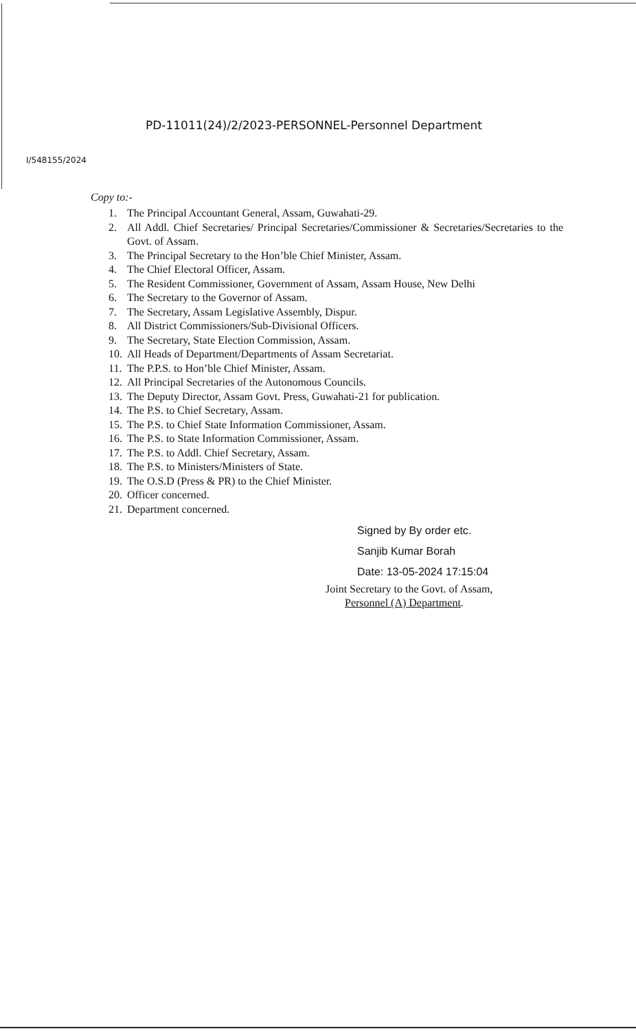PD-11011(24)/2/2023-PERSONNEL-Personnel Department
I/548155/2024
Copy to:-
1. The Principal Accountant General, Assam, Guwahati-29.
2. All Addl. Chief Secretaries/ Principal Secretaries/Commissioner & Secretaries/Secretaries to the Govt. of Assam.
3. The Principal Secretary to the Hon’ble Chief Minister, Assam.
4. The Chief Electoral Officer, Assam.
5. The Resident Commissioner, Government of Assam, Assam House, New Delhi
6. The Secretary to the Governor of Assam.
7. The Secretary, Assam Legislative Assembly, Dispur.
8. All District Commissioners/Sub-Divisional Officers.
9. The Secretary, State Election Commission, Assam.
10. All Heads of Department/Departments of Assam Secretariat.
11. The P.P.S. to Hon’ble Chief Minister, Assam.
12. All Principal Secretaries of the Autonomous Councils.
13. The Deputy Director, Assam Govt. Press, Guwahati-21 for publication.
14. The P.S. to Chief Secretary, Assam.
15. The P.S. to Chief State Information Commissioner, Assam.
16. The P.S. to State Information Commissioner, Assam.
17. The P.S. to Addl. Chief Secretary, Assam.
18. The P.S. to Ministers/Ministers of State.
19. The O.S.D (Press & PR) to the Chief Minister.
20. Officer concerned.
21. Department concerned.
Signed by By order etc.
Sanjib Kumar Borah
Date: 13-05-2024 17:15:04
Joint Secretary to the Govt. of Assam,
Personnel (A) Department.